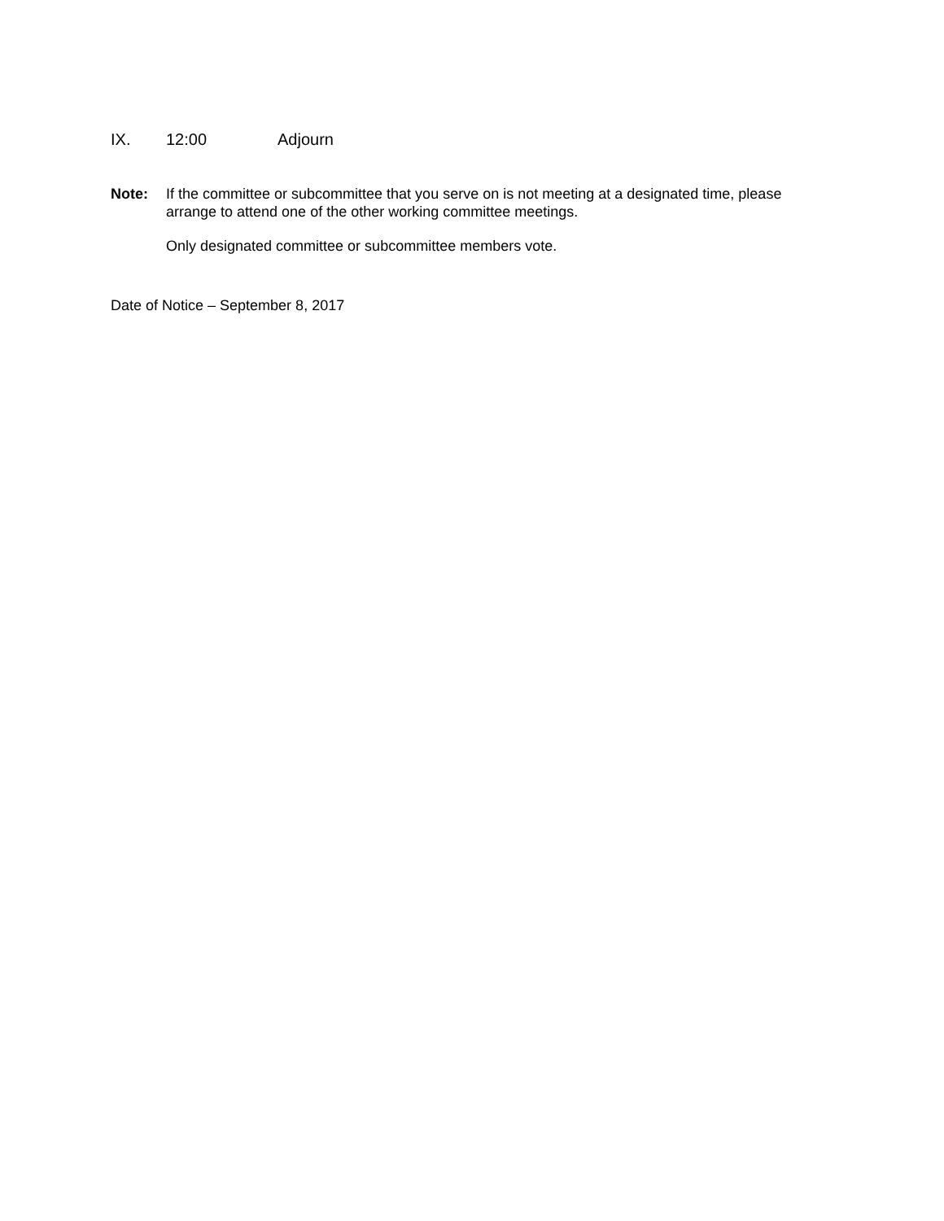IX. 12:00 Adjourn
Note: If the committee or subcommittee that you serve on is not meeting at a designated time, please arrange to attend one of the other working committee meetings.
Only designated committee or subcommittee members vote.
Date of Notice – September 8, 2017